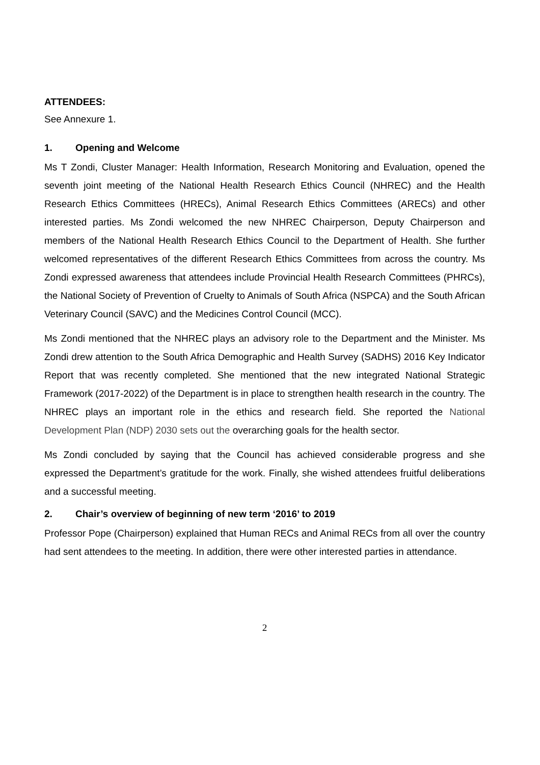ATTENDEES:
See Annexure 1.
1. Opening and Welcome
Ms T Zondi, Cluster Manager: Health Information, Research Monitoring and Evaluation, opened the seventh joint meeting of the National Health Research Ethics Council (NHREC) and the Health Research Ethics Committees (HRECs), Animal Research Ethics Committees (ARECs) and other interested parties. Ms Zondi welcomed the new NHREC Chairperson, Deputy Chairperson and members of the National Health Research Ethics Council to the Department of Health. She further welcomed representatives of the different Research Ethics Committees from across the country. Ms Zondi expressed awareness that attendees include Provincial Health Research Committees (PHRCs), the National Society of Prevention of Cruelty to Animals of South Africa (NSPCA) and the South African Veterinary Council (SAVC) and the Medicines Control Council (MCC).
Ms Zondi mentioned that the NHREC plays an advisory role to the Department and the Minister. Ms Zondi drew attention to the South Africa Demographic and Health Survey (SADHS) 2016 Key Indicator Report that was recently completed. She mentioned that the new integrated National Strategic Framework (2017-2022) of the Department is in place to strengthen health research in the country. The NHREC plays an important role in the ethics and research field. She reported the National Development Plan (NDP) 2030 sets out the overarching goals for the health sector.
Ms Zondi concluded by saying that the Council has achieved considerable progress and she expressed the Department’s gratitude for the work. Finally, she wished attendees fruitful deliberations and a successful meeting.
2. Chair’s overview of beginning of new term ‘2016’ to 2019
Professor Pope (Chairperson) explained that Human RECs and Animal RECs from all over the country had sent attendees to the meeting. In addition, there were other interested parties in attendance.
2